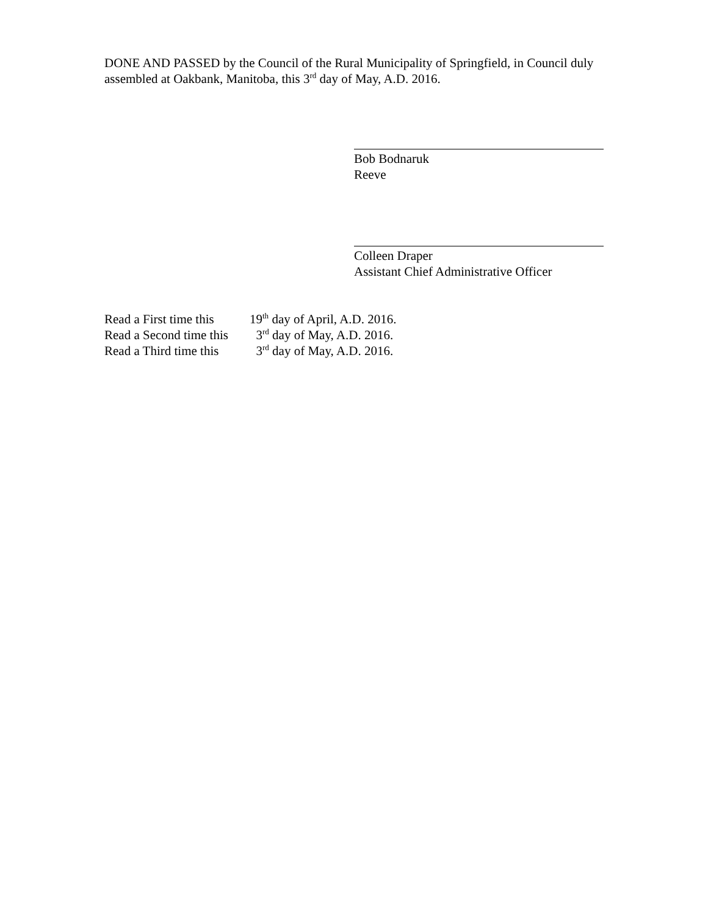DONE AND PASSED by the Council of the Rural Municipality of Springfield, in Council duly assembled at Oakbank, Manitoba, this 3<sup>rd</sup> day of May, A.D. 2016.
Bob Bodnaruk
Reeve
Colleen Draper
Assistant Chief Administrative Officer
| Read a First time this | 19<sup>th</sup> day of April, A.D. 2016. |
| Read a Second time this | 3<sup>rd</sup> day of May, A.D. 2016. |
| Read a Third time this | 3<sup>rd</sup> day of May, A.D. 2016. |